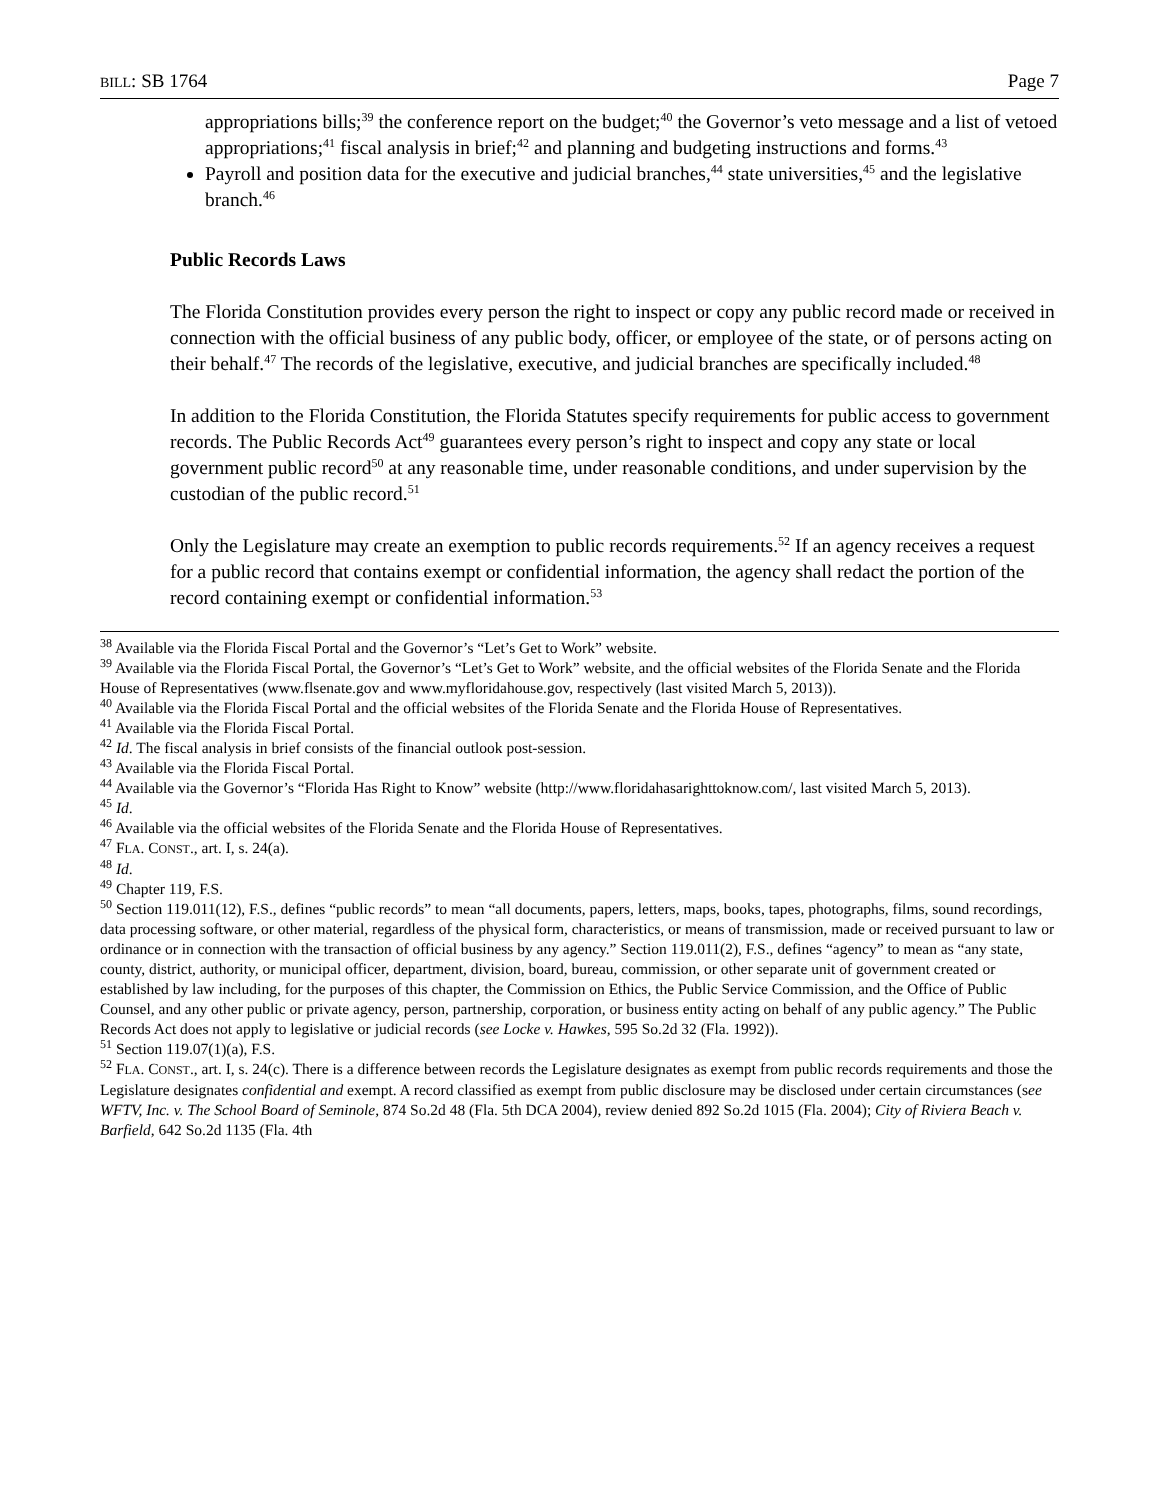BILL: SB 1764 Page 7
appropriations bills;<sup>39</sup> the conference report on the budget;<sup>40</sup> the Governor’s veto message and a list of vetoed appropriations;<sup>41</sup> fiscal analysis in brief;<sup>42</sup> and planning and budgeting instructions and forms.<sup>43</sup>
Payroll and position data for the executive and judicial branches,<sup>44</sup> state universities,<sup>45</sup> and the legislative branch.<sup>46</sup>
Public Records Laws
The Florida Constitution provides every person the right to inspect or copy any public record made or received in connection with the official business of any public body, officer, or employee of the state, or of persons acting on their behalf.<sup>47</sup> The records of the legislative, executive, and judicial branches are specifically included.<sup>48</sup>
In addition to the Florida Constitution, the Florida Statutes specify requirements for public access to government records. The Public Records Act<sup>49</sup> guarantees every person’s right to inspect and copy any state or local government public record<sup>50</sup> at any reasonable time, under reasonable conditions, and under supervision by the custodian of the public record.<sup>51</sup>
Only the Legislature may create an exemption to public records requirements.<sup>52</sup> If an agency receives a request for a public record that contains exempt or confidential information, the agency shall redact the portion of the record containing exempt or confidential information.<sup>53</sup>
<sup>38</sup> Available via the Florida Fiscal Portal and the Governor’s “Let’s Get to Work” website.
<sup>39</sup> Available via the Florida Fiscal Portal, the Governor’s “Let’s Get to Work” website, and the official websites of the Florida Senate and the Florida House of Representatives (www.flsenate.gov and www.myfloridahouse.gov, respectively (last visited March 5, 2013)).
<sup>40</sup> Available via the Florida Fiscal Portal and the official websites of the Florida Senate and the Florida House of Representatives.
<sup>41</sup> Available via the Florida Fiscal Portal.
<sup>42</sup> Id. The fiscal analysis in brief consists of the financial outlook post-session.
<sup>43</sup> Available via the Florida Fiscal Portal.
<sup>44</sup> Available via the Governor’s “Florida Has Right to Know” website (http://www.floridahasarighttoknow.com/, last visited March 5, 2013).
<sup>45</sup> Id.
<sup>46</sup> Available via the official websites of the Florida Senate and the Florida House of Representatives.
<sup>47</sup> FLA. CONST., art. I, s. 24(a).
<sup>48</sup> Id.
<sup>49</sup> Chapter 119, F.S.
<sup>50</sup> Section 119.011(12), F.S., defines “public records” to mean “all documents, papers, letters, maps, books, tapes, photographs, films, sound recordings, data processing software, or other material, regardless of the physical form, characteristics, or means of transmission, made or received pursuant to law or ordinance or in connection with the transaction of official business by any agency.” Section 119.011(2), F.S., defines “agency” to mean as “any state, county, district, authority, or municipal officer, department, division, board, bureau, commission, or other separate unit of government created or established by law including, for the purposes of this chapter, the Commission on Ethics, the Public Service Commission, and the Office of Public Counsel, and any other public or private agency, person, partnership, corporation, or business entity acting on behalf of any public agency.” The Public Records Act does not apply to legislative or judicial records (see Locke v. Hawkes, 595 So.2d 32 (Fla. 1992)).
<sup>51</sup> Section 119.07(1)(a), F.S.
<sup>52</sup> FLA. CONST., art. I, s. 24(c). There is a difference between records the Legislature designates as exempt from public records requirements and those the Legislature designates confidential and exempt. A record classified as exempt from public disclosure may be disclosed under certain circumstances (see WFTV, Inc. v. The School Board of Seminole, 874 So.2d 48 (Fla. 5th DCA 2004), review denied 892 So.2d 1015 (Fla. 2004); City of Riviera Beach v. Barfield, 642 So.2d 1135 (Fla. 4th